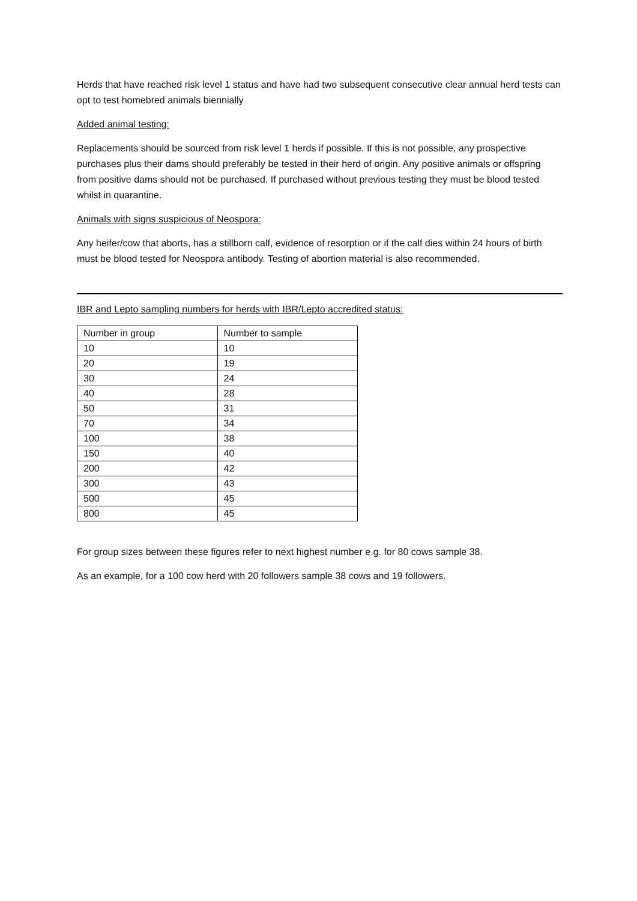Herds that have reached risk level 1 status and have had two subsequent consecutive clear annual herd tests can opt to test homebred animals biennially
Added animal testing:
Replacements should be sourced from risk level 1 herds if possible. If this is not possible, any prospective purchases plus their dams should preferably be tested in their herd of origin. Any positive animals or offspring from positive dams should not be purchased. If purchased without previous testing they must be blood tested whilst in quarantine.
Animals with signs suspicious of Neospora:
Any heifer/cow that aborts, has a stillborn calf, evidence of resorption or if the calf dies within 24 hours of birth must be blood tested for Neospora antibody. Testing of abortion material is also recommended.
IBR and Lepto sampling numbers for herds with IBR/Lepto accredited status:
| Number in group | Number to sample |
| 10 | 10 |
| 20 | 19 |
| 30 | 24 |
| 40 | 28 |
| 50 | 31 |
| 70 | 34 |
| 100 | 38 |
| 150 | 40 |
| 200 | 42 |
| 300 | 43 |
| 500 | 45 |
| 800 | 45 |
For group sizes between these figures refer to next highest number e.g. for 80 cows sample 38.
As an example, for a 100 cow herd with 20 followers sample 38 cows and 19 followers.